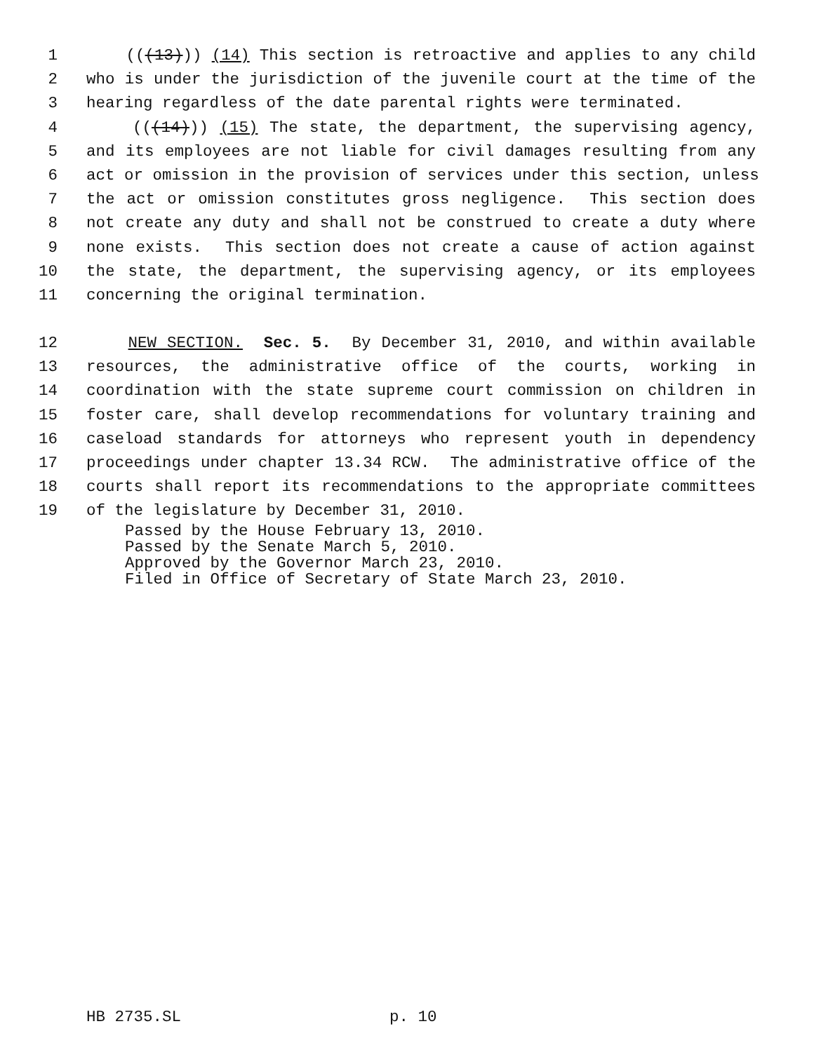1 (((13))) (14) This section is retroactive and applies to any child
2 who is under the jurisdiction of the juvenile court at the time of the
3 hearing regardless of the date parental rights were terminated.
4 (((14))) (15) The state, the department, the supervising agency,
5 and its employees are not liable for civil damages resulting from any
6 act or omission in the provision of services under this section, unless
7 the act or omission constitutes gross negligence. This section does
8 not create any duty and shall not be construed to create a duty where
9 none exists. This section does not create a cause of action against
10 the state, the department, the supervising agency, or its employees
11 concerning the original termination.
12 NEW SECTION. Sec. 5. By December 31, 2010, and within available
13 resources, the administrative office of the courts, working in
14 coordination with the state supreme court commission on children in
15 foster care, shall develop recommendations for voluntary training and
16 caseload standards for attorneys who represent youth in dependency
17 proceedings under chapter 13.34 RCW. The administrative office of the
18 courts shall report its recommendations to the appropriate committees
19 of the legislature by December 31, 2010.
Passed by the House February 13, 2010. Passed by the Senate March 5, 2010. Approved by the Governor March 23, 2010. Filed in Office of Secretary of State March 23, 2010.
HB 2735.SL p. 10